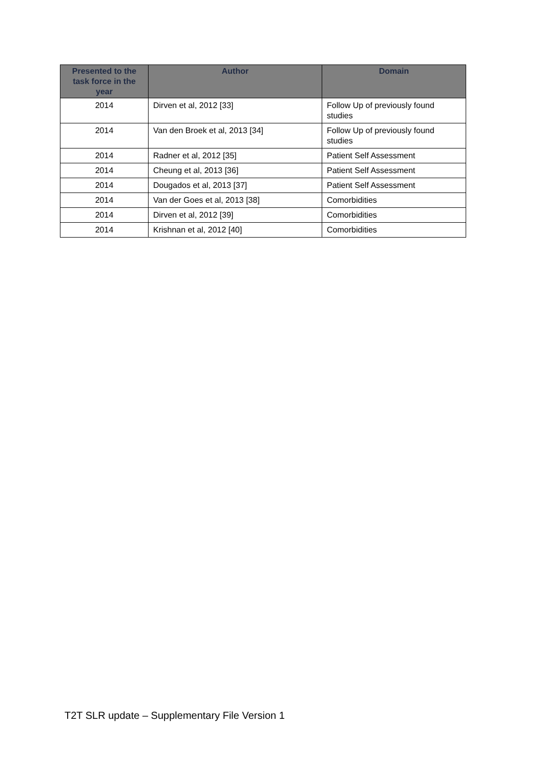| Presented to the task force in the year | Author | Domain |
| --- | --- | --- |
| 2014 | Dirven et al, 2012 [33] | Follow Up of previously found studies |
| 2014 | Van den Broek et al, 2013 [34] | Follow Up of previously found studies |
| 2014 | Radner et al, 2012 [35] | Patient Self Assessment |
| 2014 | Cheung et al, 2013 [36] | Patient Self Assessment |
| 2014 | Dougados et al, 2013 [37] | Patient Self Assessment |
| 2014 | Van der Goes et al, 2013 [38] | Comorbidities |
| 2014 | Dirven et al, 2012 [39] | Comorbidities |
| 2014 | Krishnan et al, 2012 [40] | Comorbidities |
T2T SLR update – Supplementary File Version 1